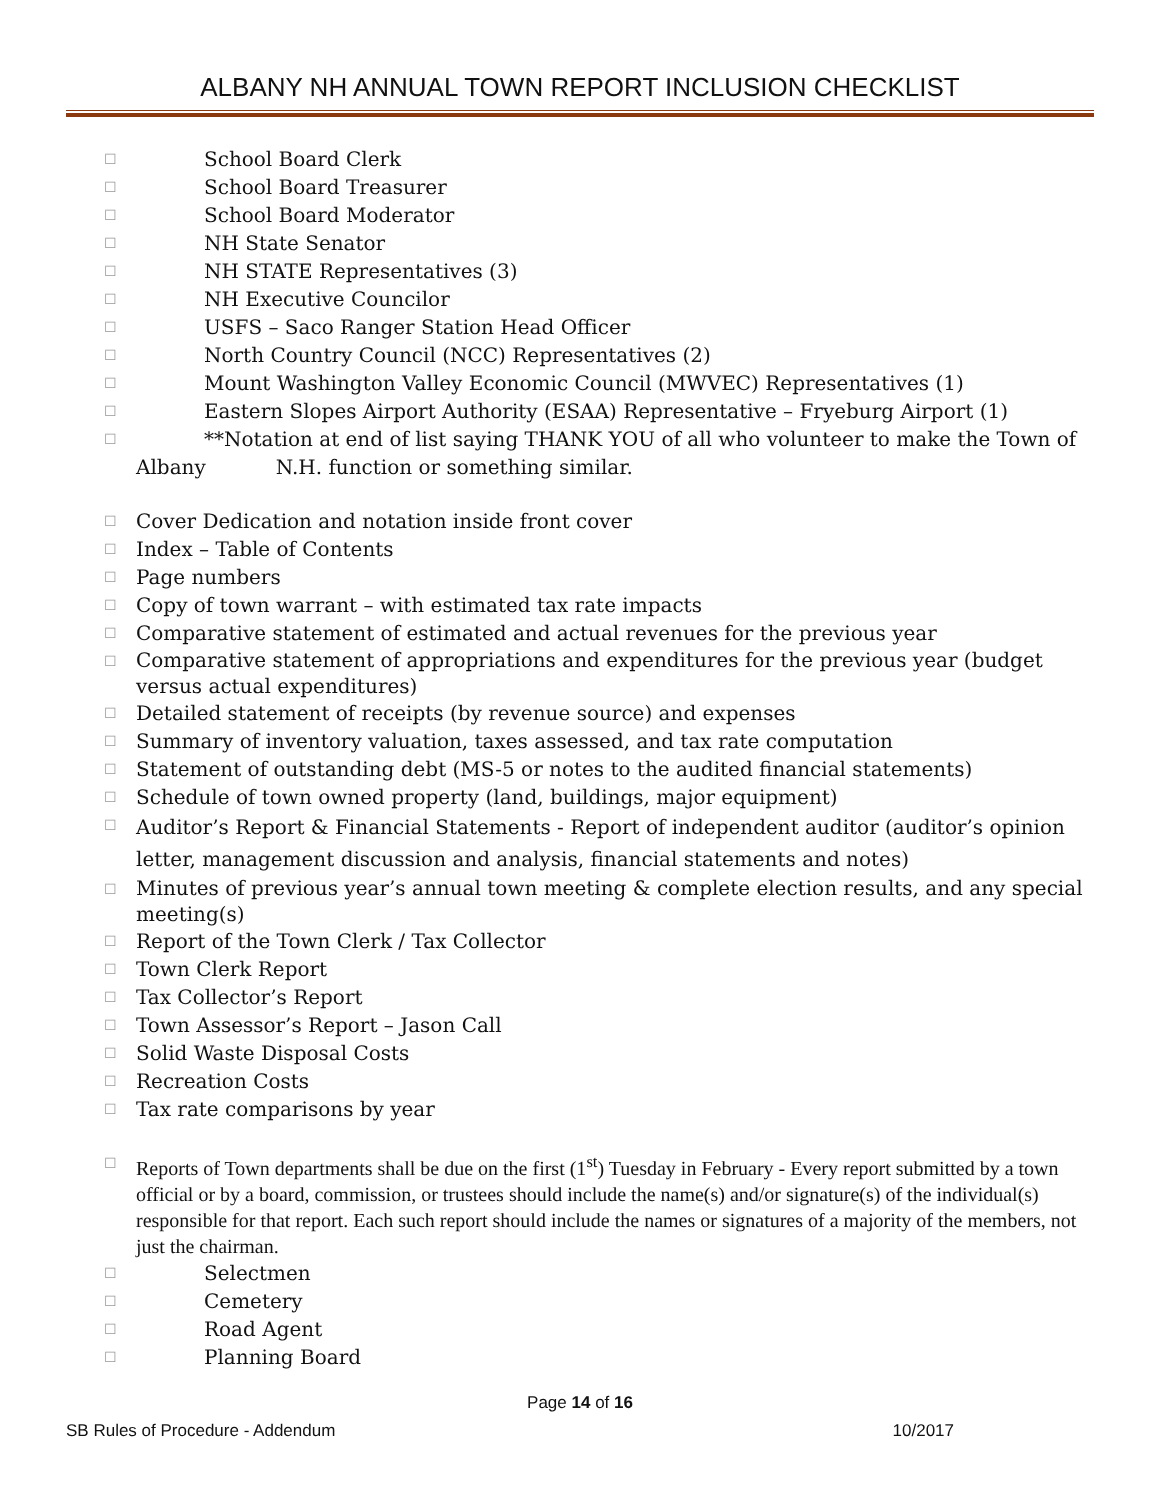ALBANY NH ANNUAL TOWN REPORT INCLUSION CHECKLIST
☐ School Board Clerk
☐ School Board Treasurer
☐ School Board Moderator
☐ NH State Senator
☐ NH STATE Representatives (3)
☐ NH Executive Councilor
☐ USFS – Saco Ranger Station Head Officer
☐ North Country Council (NCC) Representatives (2)
☐ Mount Washington Valley Economic Council (MWVEC) Representatives (1)
☐ Eastern Slopes Airport Authority (ESAA) Representative – Fryeburg Airport (1)
☐ **Notation at end of list saying THANK YOU of all who volunteer to make the Town of
Albany N.H. function or something similar.
☐ Cover Dedication and notation inside front cover
☐ Index – Table of Contents
☐ Page numbers
☐ Copy of town warrant – with estimated tax rate impacts
☐ Comparative statement of estimated and actual revenues for the previous year
☐ Comparative statement of appropriations and expenditures for the previous year (budget versus actual expenditures)
☐ Detailed statement of receipts (by revenue source) and expenses
☐ Summary of inventory valuation, taxes assessed, and tax rate computation
☐ Statement of outstanding debt (MS-5 or notes to the audited financial statements)
☐ Schedule of town owned property (land, buildings, major equipment)
☐ Auditor’s Report & Financial Statements - Report of independent auditor (auditor’s opinion letter, management discussion and analysis, financial statements and notes)
☐ Minutes of previous year’s annual town meeting & complete election results, and any special meeting(s)
☐ Report of the Town Clerk / Tax Collector
☐ Town Clerk Report
☐ Tax Collector’s Report
☐ Town Assessor’s Report – Jason Call
☐ Solid Waste Disposal Costs
☐ Recreation Costs
☐ Tax rate comparisons by year
☐ Reports of Town departments shall be due on the first (1<sup>st</sup>) Tuesday in February - Every report submitted by a town official or by a board, commission, or trustees should include the name(s) and/or signature(s) of the individual(s) responsible for that report. Each such report should include the names or signatures of a majority of the members, not just the chairman.
☐ Selectmen
☐ Cemetery
☐ Road Agent
☐ Planning Board
Page 14 of 16
SB Rules of Procedure - Addendum 10/2017